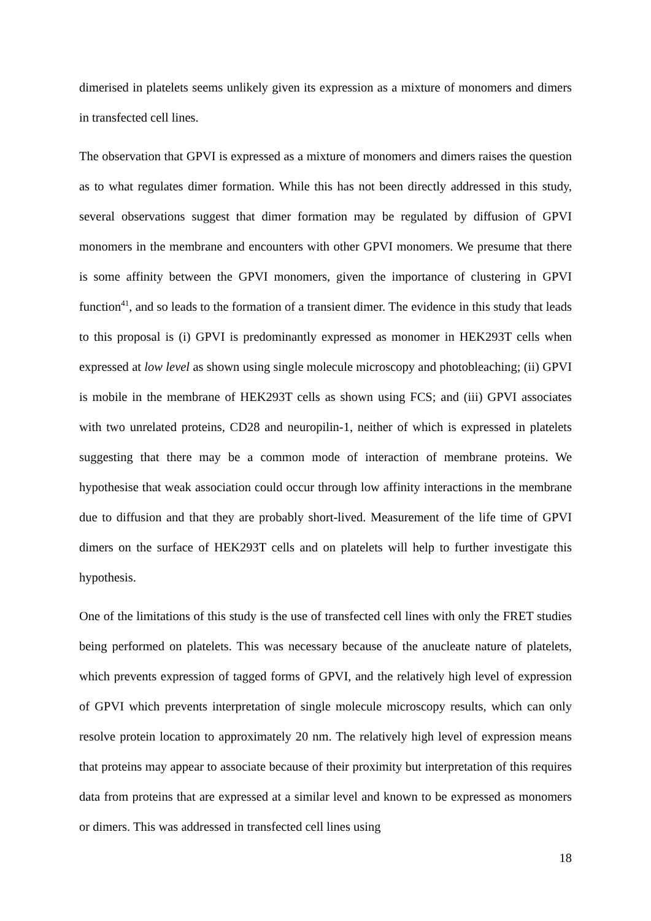dimerised in platelets seems unlikely given its expression as a mixture of monomers and dimers in transfected cell lines.
The observation that GPVI is expressed as a mixture of monomers and dimers raises the question as to what regulates dimer formation. While this has not been directly addressed in this study, several observations suggest that dimer formation may be regulated by diffusion of GPVI monomers in the membrane and encounters with other GPVI monomers. We presume that there is some affinity between the GPVI monomers, given the importance of clustering in GPVI function<sup>41</sup>, and so leads to the formation of a transient dimer. The evidence in this study that leads to this proposal is (i) GPVI is predominantly expressed as monomer in HEK293T cells when expressed at low level as shown using single molecule microscopy and photobleaching; (ii) GPVI is mobile in the membrane of HEK293T cells as shown using FCS; and (iii) GPVI associates with two unrelated proteins, CD28 and neuropilin-1, neither of which is expressed in platelets suggesting that there may be a common mode of interaction of membrane proteins. We hypothesise that weak association could occur through low affinity interactions in the membrane due to diffusion and that they are probably short-lived. Measurement of the life time of GPVI dimers on the surface of HEK293T cells and on platelets will help to further investigate this hypothesis.
One of the limitations of this study is the use of transfected cell lines with only the FRET studies being performed on platelets. This was necessary because of the anucleate nature of platelets, which prevents expression of tagged forms of GPVI, and the relatively high level of expression of GPVI which prevents interpretation of single molecule microscopy results, which can only resolve protein location to approximately 20 nm. The relatively high level of expression means that proteins may appear to associate because of their proximity but interpretation of this requires data from proteins that are expressed at a similar level and known to be expressed as monomers or dimers. This was addressed in transfected cell lines using
18